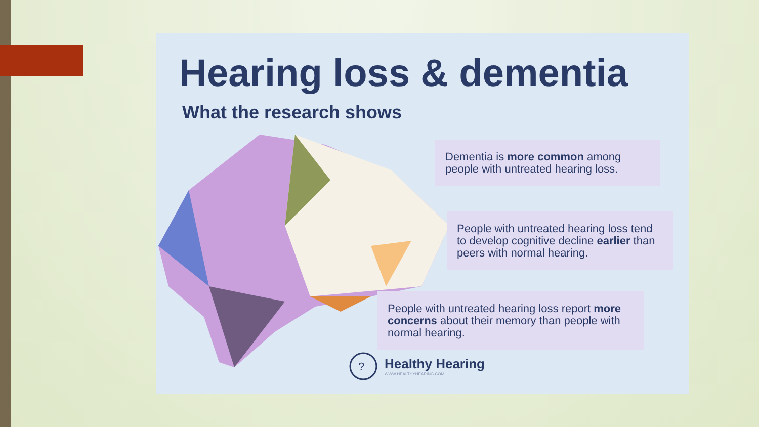Hearing loss & dementia
What the research shows
Dementia is more common among people with untreated hearing loss.
People with untreated hearing loss tend to develop cognitive decline earlier than peers with normal hearing.
People with untreated hearing loss report more concerns about their memory than people with normal hearing.
?
Healthy Hearing
WWW.HEALTHYHEARING.COM